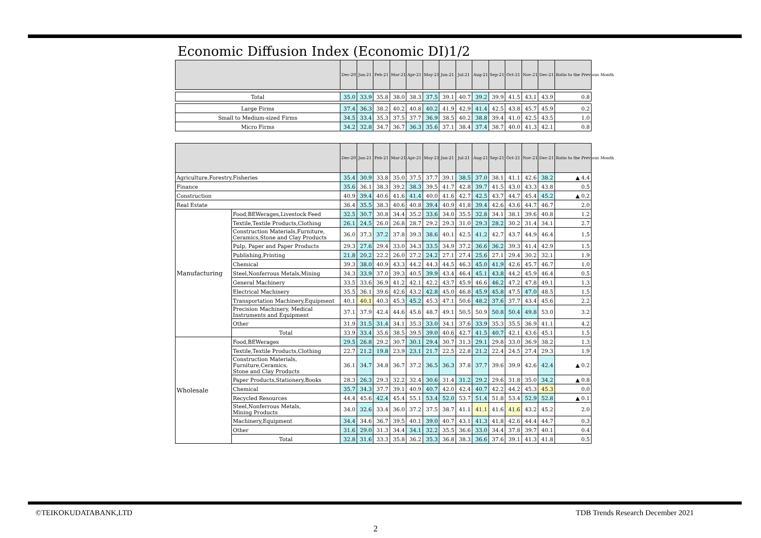Economic Diffusion Index (Economic DI)1/2
| | Dec-20 | Jan-21 | Feb-21 | Mar-21 | Apr-21 | May-21 | Jun-21 | Jul-21 | Aug-21 | Sep-21 | Oct-21 | Nov-21 | Dec-21 | Ratio to the Previous Month |
| --- | --- | --- | --- | --- | --- | --- | --- | --- | --- | --- | --- | --- | --- | --- |
| Total | 35.0 | 33.9 | 35.8 | 38.0 | 38.3 | 37.5 | 39.1 | 40.7 | 39.2 | 39.9 | 41.5 | 43.1 | 43.9 | 0.8 |
| Large Firms | 37.4 | 36.3 | 38.2 | 40.2 | 40.8 | 40.2 | 41.9 | 42.9 | 41.4 | 42.5 | 43.8 | 45.7 | 45.9 | 0.2 |
| Small to Medium-sized Firms | 34.5 | 33.4 | 35.3 | 37.5 | 37.7 | 36.9 | 38.5 | 40.2 | 38.8 | 39.4 | 41.0 | 42.5 | 43.5 | 1.0 |
| Micro Firms | 34.2 | 32.8 | 34.7 | 36.7 | 36.3 | 35.6 | 37.1 | 38.4 | 37.4 | 38.7 | 40.0 | 41.3 | 42.1 | 0.8 |
| | | Dec-20 | Jan-21 | Feb-21 | Mar-21 | Apr-21 | May-21 | Jun-21 | Jul-21 | Aug-21 | Sep-21 | Oct-21 | Nov-21 | Dec-21 | Ratio to the Previous Month |
| --- | --- | --- | --- | --- | --- | --- | --- | --- | --- | --- | --- | --- | --- | --- | --- |
| Agriculture,Forestry,Fisheries | | 35.4 | 30.9 | 33.8 | 35.0 | 37.5 | 37.7 | 39.1 | 38.5 | 37.0 | 38.1 | 41.1 | 42.6 | 38.2 | ▲ 4.4 |
| Finance | | 35.6 | 36.1 | 38.3 | 39.2 | 38.3 | 39.5 | 41.7 | 42.8 | 39.7 | 41.5 | 43.0 | 43.3 | 43.8 | 0.5 |
| Construction | | 40.9 | 39.4 | 40.6 | 41.6 | 41.4 | 40.0 | 41.6 | 42.7 | 42.5 | 43.7 | 44.7 | 45.4 | 45.2 | ▲ 0.2 |
| Real Estate | | 36.4 | 35.5 | 38.3 | 40.6 | 40.8 | 39.4 | 40.9 | 41.8 | 39.4 | 42.6 | 43.6 | 44.7 | 46.7 | 2.0 |
| Manufacturing | Food,BEWerages,Livestock Feed | 32.5 | 30.7 | 30.8 | 34.4 | 35.2 | 33.6 | 34.0 | 35.5 | 32.8 | 34.1 | 38.1 | 39.6 | 40.8 | 1.2 |
| | Textile,Textile Products,Clothing | 26.1 | 24.5 | 26.0 | 26.8 | 28.7 | 29.2 | 29.3 | 31.0 | 29.3 | 28.2 | 30.2 | 31.4 | 34.1 | 2.7 |
| | Construction Materials,Furniture, Ceramics,Stone and Clay Products | 36.0 | 37.3 | 37.2 | 37.8 | 39.3 | 38.6 | 40.1 | 42.5 | 41.2 | 42.7 | 43.7 | 44.9 | 46.4 | 1.5 |
| | Pulp, Paper and Paper Products | 29.3 | 27.6 | 29.4 | 33.0 | 34.3 | 33.5 | 34.9 | 37.2 | 36.6 | 36.2 | 39.3 | 41.4 | 42.9 | 1.5 |
| | Publishing,Printing | 21.8 | 20.2 | 22.2 | 26.0 | 27.2 | 24.2 | 27.1 | 27.4 | 25.6 | 27.1 | 29.4 | 30.2 | 32.1 | 1.9 |
| | Chemical | 39.3 | 38.0 | 40.9 | 43.3 | 44.2 | 44.3 | 44.5 | 46.3 | 45.0 | 41.9 | 42.6 | 45.7 | 46.7 | 1.0 |
| | Steel,Nonferrous Metals,Mining | 34.3 | 33.9 | 37.0 | 39.3 | 40.5 | 39.9 | 43.4 | 46.4 | 45.1 | 43.8 | 44.2 | 45.9 | 46.4 | 0.5 |
| | General Machinery | 33.5 | 33.6 | 36.9 | 41.2 | 42.1 | 42.2 | 43.7 | 45.9 | 46.6 | 46.2 | 47.2 | 47.8 | 49.1 | 1.3 |
| | Electrical Machinery | 35.5 | 36.1 | 39.6 | 42.6 | 43.2 | 42.8 | 45.0 | 46.8 | 45.9 | 45.8 | 47.5 | 47.0 | 48.5 | 1.5 |
| | Transportation Machinery,Equipment | 40.1 | 40.1 | 40.3 | 45.3 | 45.2 | 45.3 | 47.1 | 50.6 | 48.2 | 37.6 | 37.7 | 43.4 | 45.6 | 2.2 |
| | Precision Machinery, Medical Instruments and Equipment | 37.1 | 37.9 | 42.4 | 44.6 | 45.6 | 48.7 | 49.1 | 50.5 | 50.9 | 50.8 | 50.4 | 49.8 | 53.0 | 3.2 |
| | Other | 31.9 | 31.5 | 31.4 | 34.1 | 35.3 | 33.0 | 34.1 | 37.6 | 33.9 | 35.3 | 35.5 | 36.9 | 41.1 | 4.2 |
| | Total | 33.9 | 33.4 | 35.6 | 38.5 | 39.5 | 39.0 | 40.6 | 42.7 | 41.5 | 40.7 | 42.1 | 43.6 | 45.1 | 1.5 |
| Wholesale | Food,BEWerages | 29.5 | 26.8 | 29.2 | 30.7 | 30.1 | 29.4 | 30.7 | 31.3 | 29.1 | 29.8 | 33.0 | 36.9 | 38.2 | 1.3 |
| | Textile,Textile Products,Clothing | 22.7 | 21.2 | 19.8 | 23.9 | 23.1 | 21.7 | 22.5 | 22.8 | 21.2 | 22.4 | 24.5 | 27.4 | 29.3 | 1.9 |
| | Construction Materials, Furniture,Ceramics, Stone and Clay Products | 36.1 | 34.7 | 34.8 | 36.7 | 37.2 | 36.5 | 36.3 | 37.8 | 37.7 | 39.6 | 39.9 | 42.6 | 42.4 | ▲ 0.2 |
| | Paper Products,Stationery,Books | 28.3 | 26.3 | 29.3 | 32.2 | 32.4 | 30.6 | 31.4 | 31.2 | 29.2 | 29.6 | 31.8 | 35.0 | 34.2 | ▲ 0.8 |
| | Chemical | 35.7 | 34.3 | 37.7 | 39.1 | 40.9 | 40.7 | 42.0 | 42.4 | 40.7 | 42.2 | 44.2 | 45.3 | 45.3 | 0.0 |
| | Recycled Resources | 44.4 | 45.6 | 42.4 | 45.4 | 55.1 | 53.4 | 52.0 | 53.7 | 51.4 | 51.8 | 53.4 | 52.9 | 52.8 | ▲ 0.1 |
| | Steel,Nonferrous Metals, Mining Products | 34.0 | 32.6 | 33.4 | 36.0 | 37.2 | 37.5 | 38.7 | 41.1 | 41.1 | 41.6 | 41.6 | 43.2 | 45.2 | 2.0 |
| | Machinery,Equipment | 34.4 | 34.6 | 36.7 | 39.5 | 40.1 | 39.0 | 40.7 | 43.1 | 41.3 | 41.8 | 42.6 | 44.4 | 44.7 | 0.3 |
| | Other | 31.6 | 29.0 | 31.3 | 34.4 | 34.1 | 32.2 | 35.5 | 36.6 | 33.0 | 34.4 | 37.8 | 39.7 | 40.1 | 0.4 |
| | Total | 32.8 | 31.6 | 33.3 | 35.8 | 36.2 | 35.3 | 36.8 | 38.3 | 36.6 | 37.6 | 39.1 | 41.3 | 41.8 | 0.5 |
©TEIKOKUDATABANK,LTD
TDB Trends Research December 2021
2